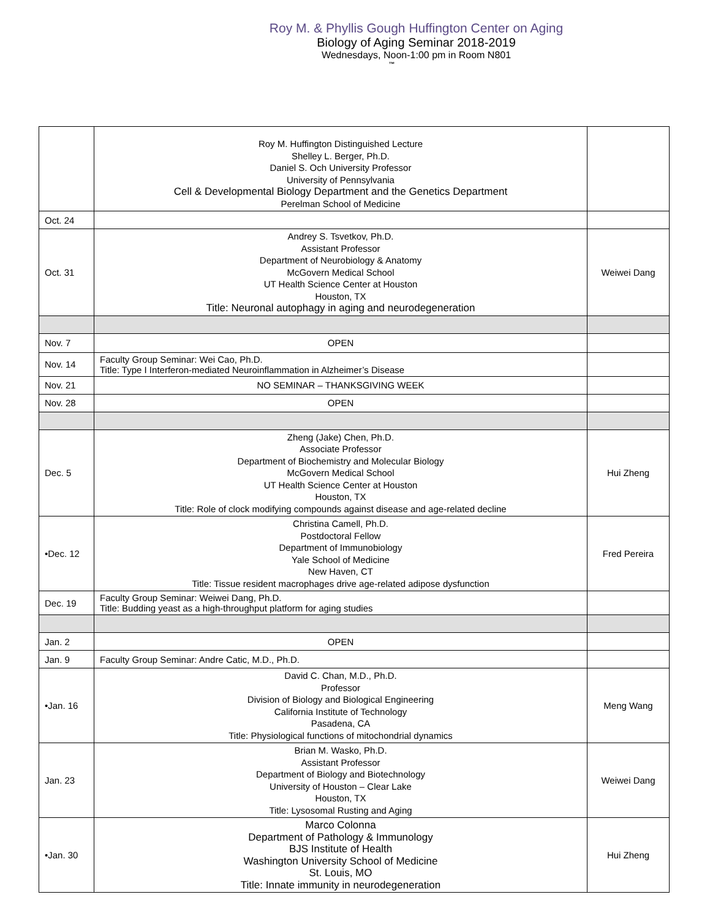Roy M. & Phyllis Gough Huffington Center on Aging
Biology of Aging Seminar 2018-2019
Wednesdays, Noon-1:00 pm in Room N801
™
| | Roy M. Huffington Distinguished Lecture Shelley L. Berger, Ph.D. Daniel S. Och University Professor University of Pennsylvania Cell & Developmental Biology Department and the Genetics Department Perelman School of Medicine | |
| Oct. 24 | | |
| Oct. 31 | Andrey S. Tsvetkov, Ph.D. Assistant Professor Department of Neurobiology & Anatomy McGovern Medical School UT Health Science Center at Houston Houston, TX Title: Neuronal autophagy in aging and neurodegeneration | Weiwei Dang |
| Nov. 7 | OPEN | |
| Nov. 14 | Faculty Group Seminar: Wei Cao, Ph.D. Title: Type I Interferon-mediated Neuroinflammation in Alzheimer’s Disease | |
| Nov. 21 | NO SEMINAR – THANKSGIVING WEEK | |
| Nov. 28 | OPEN | |
| Dec. 5 | Zheng (Jake) Chen, Ph.D. Associate Professor Department of Biochemistry and Molecular Biology McGovern Medical School UT Health Science Center at Houston Houston, TX Title: Role of clock modifying compounds against disease and age-related decline | Hui Zheng |
| •Dec. 12 | Christina Camell, Ph.D. Postdoctoral Fellow Department of Immunobiology Yale School of Medicine New Haven, CT Title: Tissue resident macrophages drive age-related adipose dysfunction | Fred Pereira |
| Dec. 19 | Faculty Group Seminar: Weiwei Dang, Ph.D. Title: Budding yeast as a high-throughput platform for aging studies | |
| Jan. 2 | OPEN | |
| Jan. 9 | Faculty Group Seminar: Andre Catic, M.D., Ph.D. | |
| •Jan. 16 | David C. Chan, M.D., Ph.D. Professor Division of Biology and Biological Engineering California Institute of Technology Pasadena, CA Title: Physiological functions of mitochondrial dynamics | Meng Wang |
| Jan. 23 | Brian M. Wasko, Ph.D. Assistant Professor Department of Biology and Biotechnology University of Houston – Clear Lake Houston, TX Title: Lysosomal Rusting and Aging | Weiwei Dang |
| •Jan. 30 | Marco Colonna Department of Pathology & Immunology BJS Institute of Health Washington University School of Medicine St. Louis, MO Title: Innate immunity in neurodegeneration | Hui Zheng |